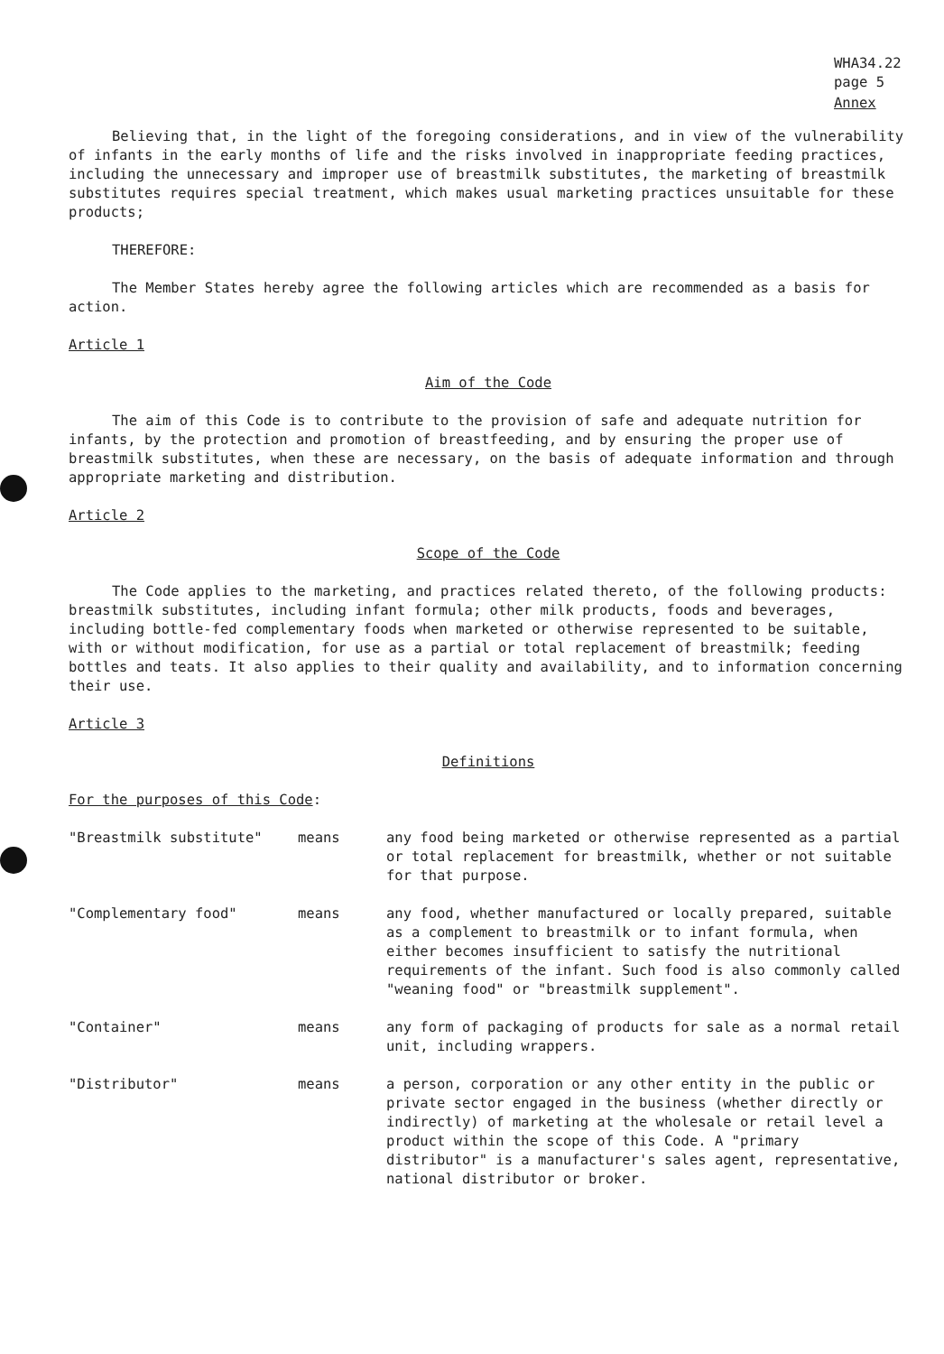WHA34.22
page 5
Annex
Believing that, in the light of the foregoing considerations, and in view of the vulnerability of infants in the early months of life and the risks involved in inappropriate feeding practices, including the unnecessary and improper use of breastmilk substitutes, the marketing of breastmilk substitutes requires special treatment, which makes usual marketing practices unsuitable for these products;
THEREFORE:
The Member States hereby agree the following articles which are recommended as a basis for action.
Article 1
Aim of the Code
The aim of this Code is to contribute to the provision of safe and adequate nutrition for infants, by the protection and promotion of breastfeeding, and by ensuring the proper use of breastmilk substitutes, when these are necessary, on the basis of adequate information and through appropriate marketing and distribution.
Article 2
Scope of the Code
The Code applies to the marketing, and practices related thereto, of the following products: breastmilk substitutes, including infant formula; other milk products, foods and beverages, including bottle-fed complementary foods when marketed or otherwise represented to be suitable, with or without modification, for use as a partial or total replacement of breastmilk; feeding bottles and teats. It also applies to their quality and availability, and to information concerning their use.
Article 3
Definitions
For the purposes of this Code:
"Breastmilk substitute" means any food being marketed or otherwise represented as a partial or total replacement for breastmilk, whether or not suitable for that purpose.
"Complementary food" means any food, whether manufactured or locally prepared, suitable as a complement to breastmilk or to infant formula, when either becomes insufficient to satisfy the nutritional requirements of the infant. Such food is also commonly called "weaning food" or "breastmilk supplement".
"Container" means any form of packaging of products for sale as a normal retail unit, including wrappers.
"Distributor" means a person, corporation or any other entity in the public or private sector engaged in the business (whether directly or indirectly) of marketing at the wholesale or retail level a product within the scope of this Code. A "primary distributor" is a manufacturer's sales agent, representative, national distributor or broker.